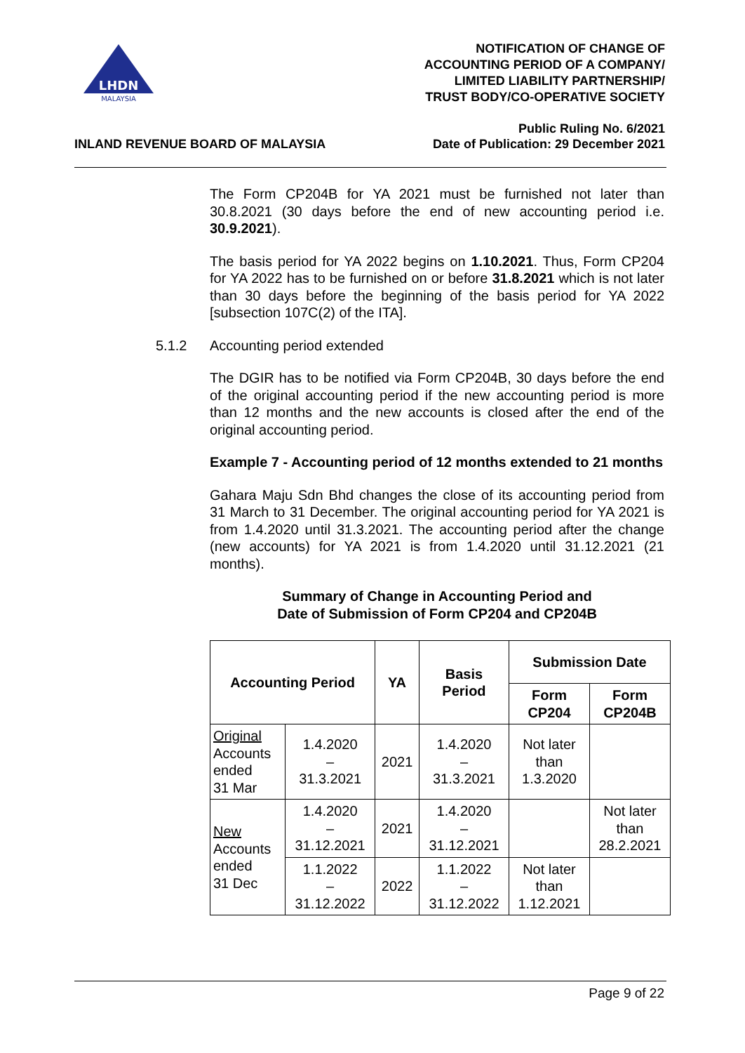LHDN
MALAYSIA
NOTIFICATION OF CHANGE OF
ACCOUNTING PERIOD OF A COMPANY/
LIMITED LIABILITY PARTNERSHIP/
TRUST BODY/CO-OPERATIVE SOCIETY
INLAND REVENUE BOARD OF MALAYSIA
Public Ruling No. 6/2021
Date of Publication: 29 December 2021
The Form CP204B for YA 2021 must be furnished not later than 30.8.2021 (30 days before the end of new accounting period i.e. 30.9.2021).
The basis period for YA 2022 begins on 1.10.2021. Thus, Form CP204 for YA 2022 has to be furnished on or before 31.8.2021 which is not later than 30 days before the beginning of the basis period for YA 2022 [subsection 107C(2) of the ITA].
5.1.2 Accounting period extended
The DGIR has to be notified via Form CP204B, 30 days before the end of the original accounting period if the new accounting period is more than 12 months and the new accounts is closed after the end of the original accounting period.
Example 7 - Accounting period of 12 months extended to 21 months
Gahara Maju Sdn Bhd changes the close of its accounting period from 31 March to 31 December. The original accounting period for YA 2021 is from 1.4.2020 until 31.3.2021. The accounting period after the change (new accounts) for YA 2021 is from 1.4.2020 until 31.12.2021 (21 months).
Summary of Change in Accounting Period and
Date of Submission of Form CP204 and CP204B
| Accounting Period | | YA | Basis Period | Submission Date | |
| --- | --- | --- | --- | --- | --- |
| | | | | Form CP204 | Form CP204B |
| Original Accounts ended 31 Mar | 1.4.2020 – 31.3.2021 | 2021 | 1.4.2020 – 31.3.2021 | Not later than 1.3.2020 | |
| New Accounts ended 31 Dec | 1.4.2020 – 31.12.2021 | 2021 | 1.4.2020 – 31.12.2021 | | Not later than 28.2.2021 |
| | 1.1.2022 – 31.12.2022 | 2022 | 1.1.2022 – 31.12.2022 | Not later than 1.12.2021 | |
Page 9 of 22